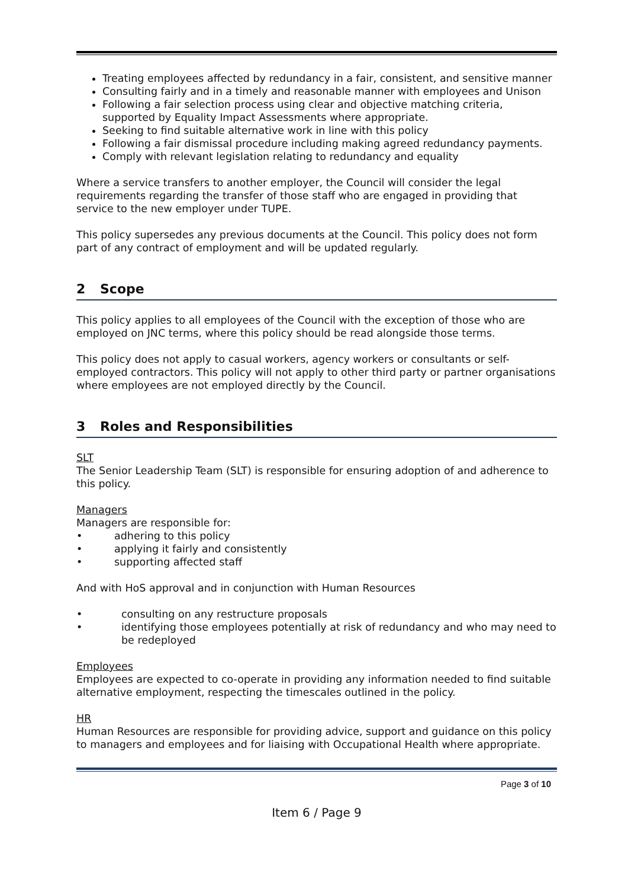Treating employees affected by redundancy in a fair, consistent, and sensitive manner
Consulting fairly and in a timely and reasonable manner with employees and Unison
Following a fair selection process using clear and objective matching criteria, supported by Equality Impact Assessments where appropriate.
Seeking to find suitable alternative work in line with this policy
Following a fair dismissal procedure including making agreed redundancy payments.
Comply with relevant legislation relating to redundancy and equality
Where a service transfers to another employer, the Council will consider the legal requirements regarding the transfer of those staff who are engaged in providing that service to the new employer under TUPE.
This policy supersedes any previous documents at the Council. This policy does not form part of any contract of employment and will be updated regularly.
2 Scope
This policy applies to all employees of the Council with the exception of those who are employed on JNC terms, where this policy should be read alongside those terms.
This policy does not apply to casual workers, agency workers or consultants or self-employed contractors. This policy will not apply to other third party or partner organisations where employees are not employed directly by the Council.
3 Roles and Responsibilities
SLT
The Senior Leadership Team (SLT) is responsible for ensuring adoption of and adherence to this policy.
Managers
Managers are responsible for:
• adhering to this policy
• applying it fairly and consistently
• supporting affected staff
And with HoS approval and in conjunction with Human Resources
• consulting on any restructure proposals
• identifying those employees potentially at risk of redundancy and who may need to be redeployed
Employees
Employees are expected to co-operate in providing any information needed to find suitable alternative employment, respecting the timescales outlined in the policy.
HR
Human Resources are responsible for providing advice, support and guidance on this policy to managers and employees and for liaising with Occupational Health where appropriate.
Page 3 of 10
Item 6 / Page 9